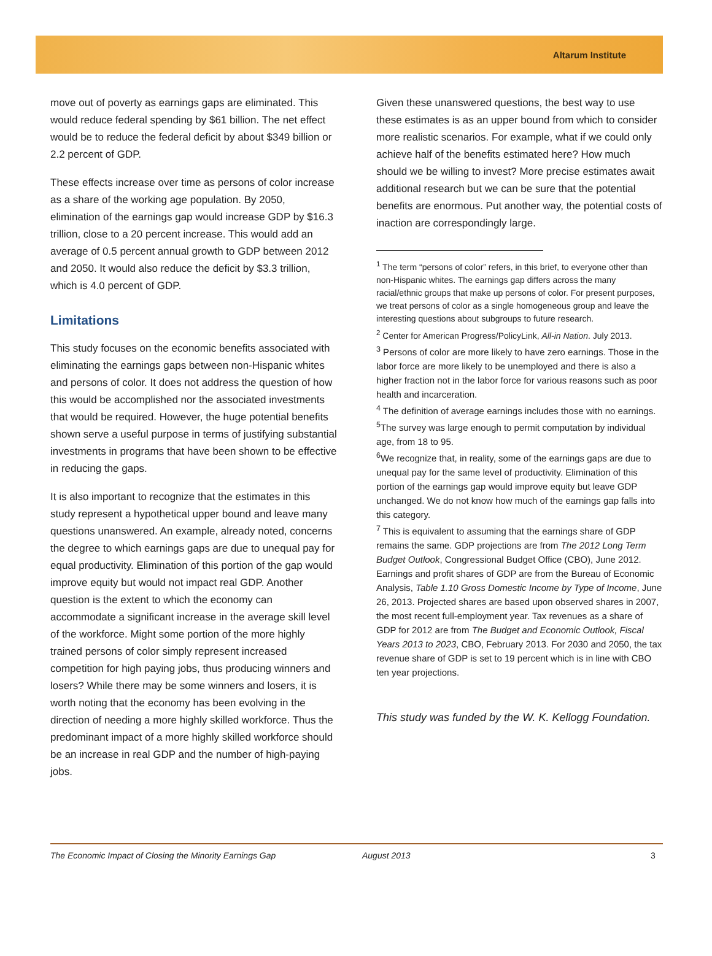Altarum Institute
move out of poverty as earnings gaps are eliminated. This would reduce federal spending by $61 billion. The net effect would be to reduce the federal deficit by about $349 billion or 2.2 percent of GDP.
These effects increase over time as persons of color increase as a share of the working age population. By 2050, elimination of the earnings gap would increase GDP by $16.3 trillion, close to a 20 percent increase. This would add an average of 0.5 percent annual growth to GDP between 2012 and 2050. It would also reduce the deficit by $3.3 trillion, which is 4.0 percent of GDP.
Limitations
This study focuses on the economic benefits associated with eliminating the earnings gaps between non-Hispanic whites and persons of color. It does not address the question of how this would be accomplished nor the associated investments that would be required. However, the huge potential benefits shown serve a useful purpose in terms of justifying substantial investments in programs that have been shown to be effective in reducing the gaps.
It is also important to recognize that the estimates in this study represent a hypothetical upper bound and leave many questions unanswered. An example, already noted, concerns the degree to which earnings gaps are due to unequal pay for equal productivity. Elimination of this portion of the gap would improve equity but would not impact real GDP. Another question is the extent to which the economy can accommodate a significant increase in the average skill level of the workforce. Might some portion of the more highly trained persons of color simply represent increased competition for high paying jobs, thus producing winners and losers? While there may be some winners and losers, it is worth noting that the economy has been evolving in the direction of needing a more highly skilled workforce. Thus the predominant impact of a more highly skilled workforce should be an increase in real GDP and the number of high-paying jobs.
Given these unanswered questions, the best way to use these estimates is as an upper bound from which to consider more realistic scenarios. For example, what if we could only achieve half of the benefits estimated here? How much should we be willing to invest? More precise estimates await additional research but we can be sure that the potential benefits are enormous. Put another way, the potential costs of inaction are correspondingly large.
<sup>1</sup> The term “persons of color” refers, in this brief, to everyone other than non-Hispanic whites. The earnings gap differs across the many racial/ethnic groups that make up persons of color. For present purposes, we treat persons of color as a single homogeneous group and leave the interesting questions about subgroups to future research.
<sup>2</sup> Center for American Progress/PolicyLink, All-in Nation. July 2013.
<sup>3</sup> Persons of color are more likely to have zero earnings. Those in the labor force are more likely to be unemployed and there is also a higher fraction not in the labor force for various reasons such as poor health and incarceration.
<sup>4</sup> The definition of average earnings includes those with no earnings.
<sup>5</sup> The survey was large enough to permit computation by individual age, from 18 to 95.
<sup>6</sup> We recognize that, in reality, some of the earnings gaps are due to unequal pay for the same level of productivity. Elimination of this portion of the earnings gap would improve equity but leave GDP unchanged. We do not know how much of the earnings gap falls into this category.
<sup>7</sup> This is equivalent to assuming that the earnings share of GDP remains the same. GDP projections are from The 2012 Long Term Budget Outlook, Congressional Budget Office (CBO), June 2012. Earnings and profit shares of GDP are from the Bureau of Economic Analysis, Table 1.10 Gross Domestic Income by Type of Income, June 26, 2013. Projected shares are based upon observed shares in 2007, the most recent full-employment year. Tax revenues as a share of GDP for 2012 are from The Budget and Economic Outlook, Fiscal Years 2013 to 2023, CBO, February 2013. For 2030 and 2050, the tax revenue share of GDP is set to 19 percent which is in line with CBO ten year projections.
This study was funded by the W. K. Kellogg Foundation.
The Economic Impact of Closing the Minority Earnings Gap August 2013 3